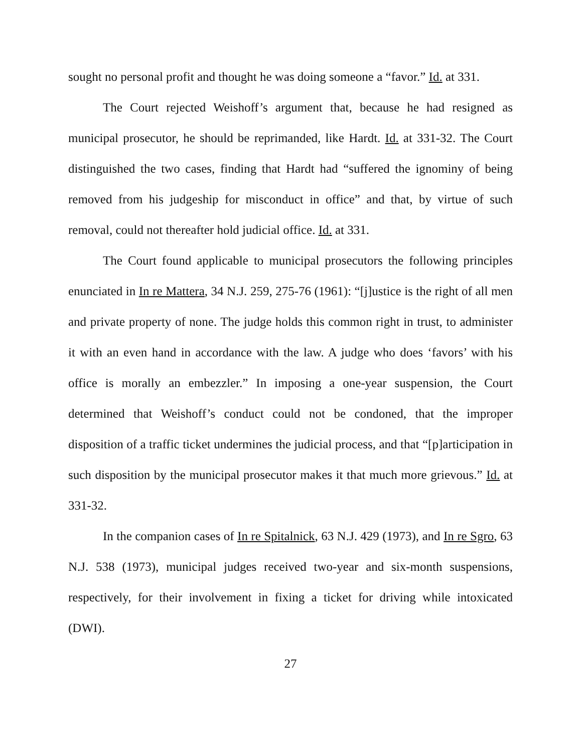sought no personal profit and thought he was doing someone a “favor.” Id. at 331.
The Court rejected Weishoff’s argument that, because he had resigned as municipal prosecutor, he should be reprimanded, like Hardt. Id. at 331-32. The Court distinguished the two cases, finding that Hardt had “suffered the ignominy of being removed from his judgeship for misconduct in office” and that, by virtue of such removal, could not thereafter hold judicial office. Id. at 331.
The Court found applicable to municipal prosecutors the following principles enunciated in In re Mattera, 34 N.J. 259, 275-76 (1961): “[j]ustice is the right of all men and private property of none. The judge holds this common right in trust, to administer it with an even hand in accordance with the law. A judge who does ‘favors’ with his office is morally an embezzler.” In imposing a one-year suspension, the Court determined that Weishoff’s conduct could not be condoned, that the improper disposition of a traffic ticket undermines the judicial process, and that “[p]articipation in such disposition by the municipal prosecutor makes it that much more grievous.” Id. at 331-32.
In the companion cases of In re Spitalnick, 63 N.J. 429 (1973), and In re Sgro, 63 N.J. 538 (1973), municipal judges received two-year and six-month suspensions, respectively, for their involvement in fixing a ticket for driving while intoxicated (DWI).
27